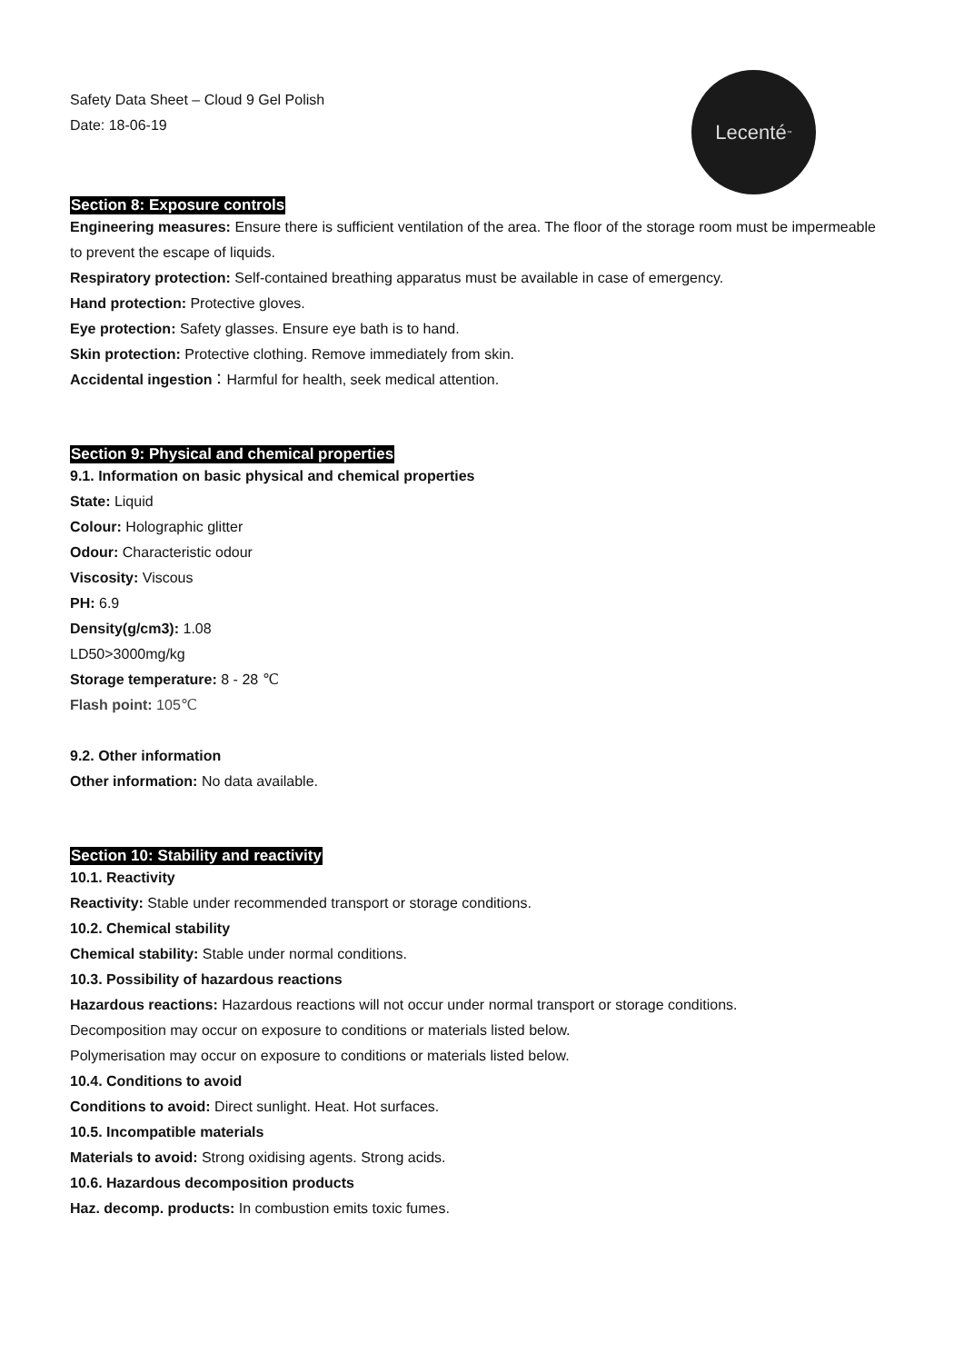Lecenté<sup>™</sup>
Safety Data Sheet – Cloud 9 Gel Polish
Date: 18-06-19
Section 8: Exposure controls
Engineering measures: Ensure there is sufficient ventilation of the area. The floor of the storage room must be impermeable to prevent the escape of liquids.
Respiratory protection: Self-contained breathing apparatus must be available in case of emergency.
Hand protection: Protective gloves.
Eye protection: Safety glasses. Ensure eye bath is to hand.
Skin protection: Protective clothing. Remove immediately from skin.
Accidental ingestion：Harmful for health, seek medical attention.
Section 9: Physical and chemical properties
9.1. Information on basic physical and chemical properties
State: Liquid
Colour: Holographic glitter
Odour: Characteristic odour
Viscosity: Viscous
PH: 6.9
Density(g/cm3): 1.08
LD50>3000mg/kg
Storage temperature: 8 - 28 ℃
Flash point: 105℃
9.2. Other information
Other information: No data available.
Section 10: Stability and reactivity
10.1. Reactivity
Reactivity: Stable under recommended transport or storage conditions.
10.2. Chemical stability
Chemical stability: Stable under normal conditions.
10.3. Possibility of hazardous reactions
Hazardous reactions: Hazardous reactions will not occur under normal transport or storage conditions.
Decomposition may occur on exposure to conditions or materials listed below.
Polymerisation may occur on exposure to conditions or materials listed below.
10.4. Conditions to avoid
Conditions to avoid: Direct sunlight. Heat. Hot surfaces.
10.5. Incompatible materials
Materials to avoid: Strong oxidising agents. Strong acids.
10.6. Hazardous decomposition products
Haz. decomp. products: In combustion emits toxic fumes.